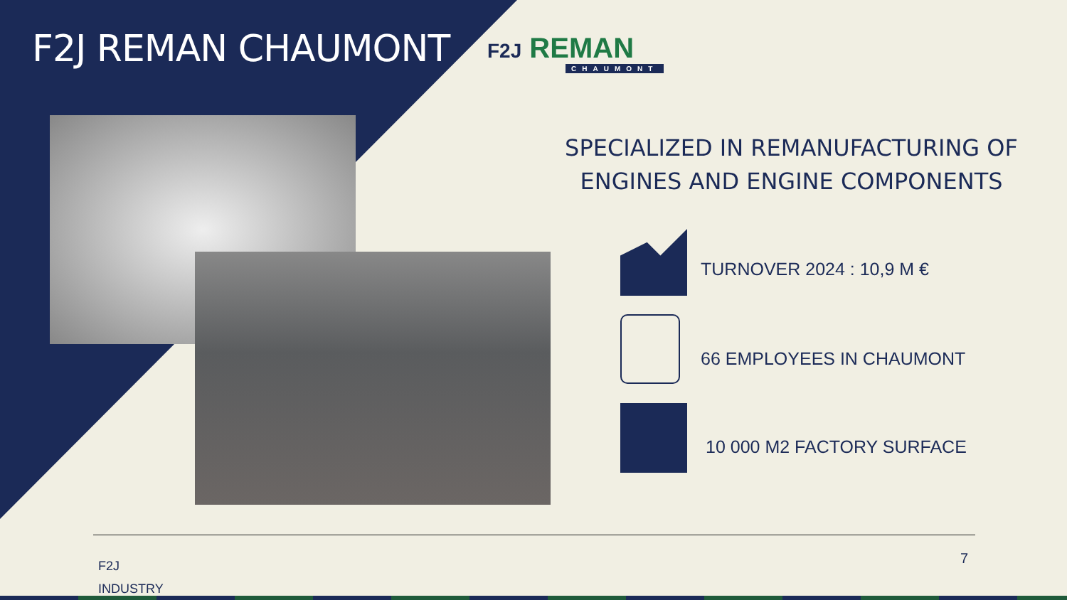F2J REMAN CHAUMONT F2J REMAN
CHAUMONT
SPECIALIZED IN REMANUFACTURING OF ENGINES AND ENGINE COMPONENTS
TURNOVER 2024 : 10,9 M €
66 EMPLOYEES IN CHAUMONT
10 000 M2 FACTORY SURFACE
F2J
INDUSTRY
7